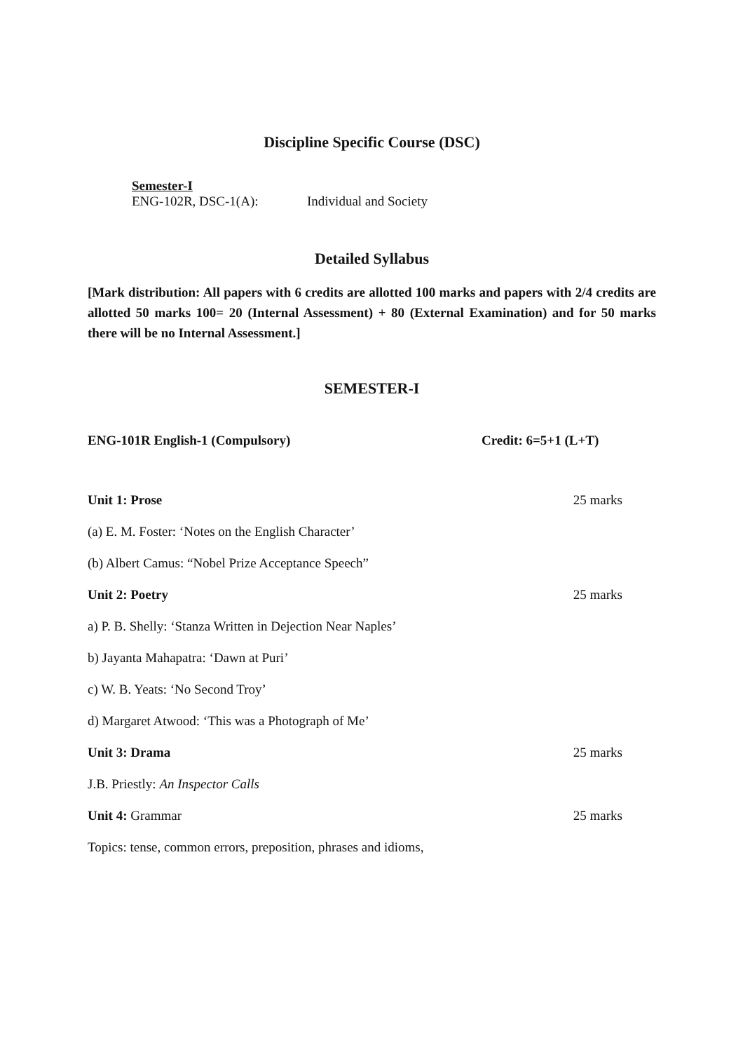Discipline Specific Course (DSC)
Semester-I
ENG-102R, DSC-1(A): Individual and Society
Detailed Syllabus
[Mark distribution: All papers with 6 credits are allotted 100 marks and papers with 2/4 credits are allotted 50 marks 100= 20 (Internal Assessment) + 80 (External Examination) and for 50 marks there will be no Internal Assessment.]
SEMESTER-I
ENG-101R English-1 (Compulsory) Credit: 6=5+1 (L+T)
Unit 1: Prose 25 marks
(a) E. M. Foster: ‘Notes on the English Character’
(b) Albert Camus: “Nobel Prize Acceptance Speech”
Unit 2: Poetry 25 marks
a) P. B. Shelly: ‘Stanza Written in Dejection Near Naples’
b) Jayanta Mahapatra: ‘Dawn at Puri’
c) W. B. Yeats: ‘No Second Troy’
d) Margaret Atwood: ‘This was a Photograph of Me’
Unit 3: Drama 25 marks
J.B. Priestly: An Inspector Calls
Unit 4: Grammar 25 marks
Topics: tense, common errors, preposition, phrases and idioms,